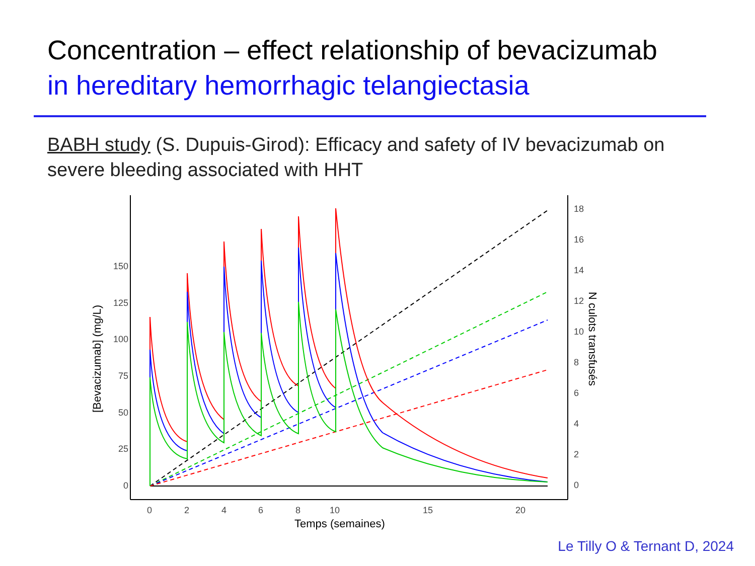Concentration – effect relationship of bevacizumab
in hereditary hemorrhagic telangiectasia
BABH study (S. Dupuis-Girod): Efficacy and safety of IV bevacizumab on severe bleeding associated with HHT
150
125
100
75
50
25
0
18
16
14
12
10
8
6
4
2
0
0
2
4
6
8
10
15
20
Temps (semaines)
[Bevacizumab] (mg/L)
N culots transfusés
Le Tilly O & Ternant D, 2024